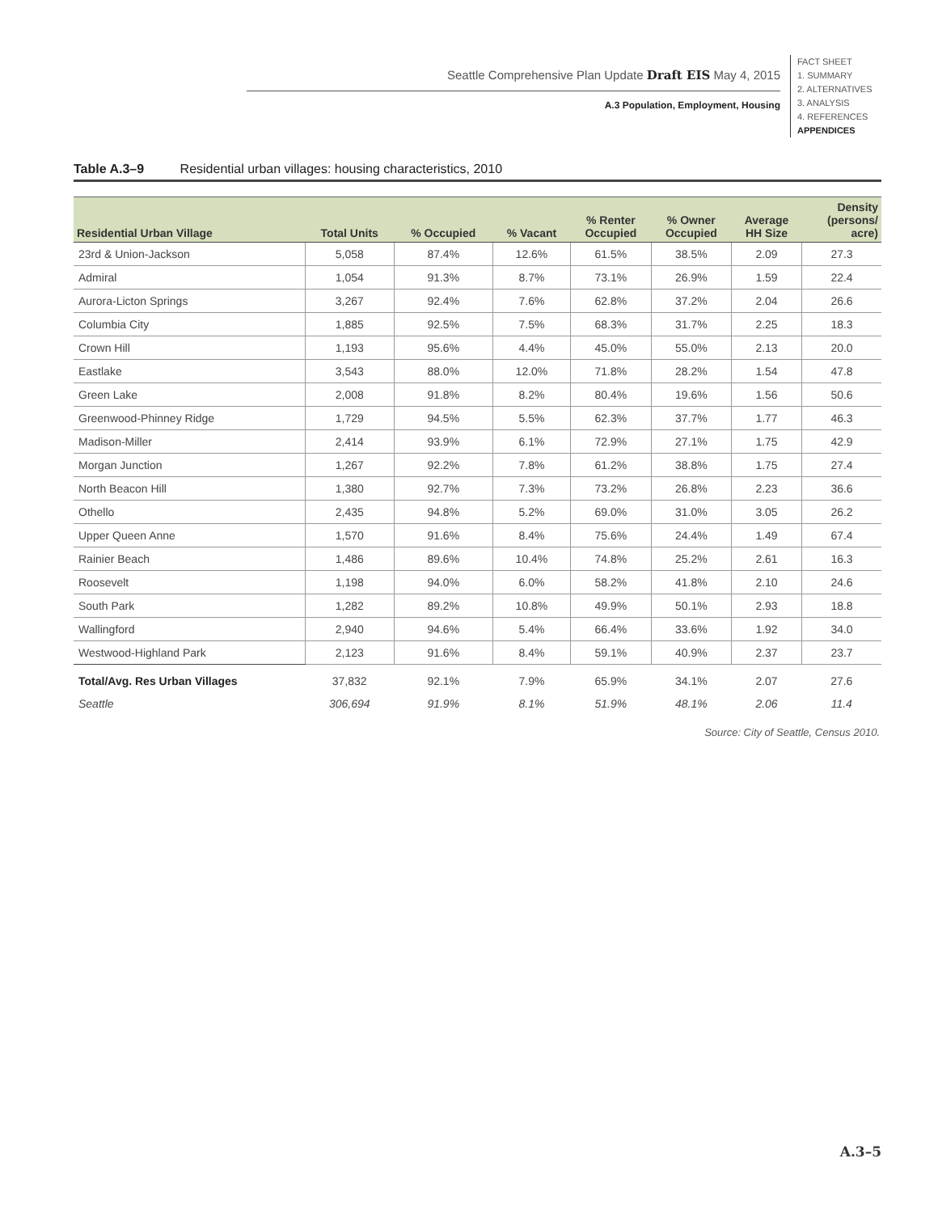Seattle Comprehensive Plan Update Draft EIS May 4, 2015
A.3 Population, Employment, Housing
FACT SHEET
1. SUMMARY
2. ALTERNATIVES
3. ANALYSIS
4. REFERENCES
APPENDICES
Table A.3–9 Residential urban villages: housing characteristics, 2010
| Residential Urban Village | Total Units | % Occupied | % Vacant | % Renter Occupied | % Owner Occupied | Average HH Size | Density (persons/ acre) |
| --- | --- | --- | --- | --- | --- | --- | --- |
| 23rd & Union-Jackson | 5,058 | 87.4% | 12.6% | 61.5% | 38.5% | 2.09 | 27.3 |
| Admiral | 1,054 | 91.3% | 8.7% | 73.1% | 26.9% | 1.59 | 22.4 |
| Aurora-Licton Springs | 3,267 | 92.4% | 7.6% | 62.8% | 37.2% | 2.04 | 26.6 |
| Columbia City | 1,885 | 92.5% | 7.5% | 68.3% | 31.7% | 2.25 | 18.3 |
| Crown Hill | 1,193 | 95.6% | 4.4% | 45.0% | 55.0% | 2.13 | 20.0 |
| Eastlake | 3,543 | 88.0% | 12.0% | 71.8% | 28.2% | 1.54 | 47.8 |
| Green Lake | 2,008 | 91.8% | 8.2% | 80.4% | 19.6% | 1.56 | 50.6 |
| Greenwood-Phinney Ridge | 1,729 | 94.5% | 5.5% | 62.3% | 37.7% | 1.77 | 46.3 |
| Madison-Miller | 2,414 | 93.9% | 6.1% | 72.9% | 27.1% | 1.75 | 42.9 |
| Morgan Junction | 1,267 | 92.2% | 7.8% | 61.2% | 38.8% | 1.75 | 27.4 |
| North Beacon Hill | 1,380 | 92.7% | 7.3% | 73.2% | 26.8% | 2.23 | 36.6 |
| Othello | 2,435 | 94.8% | 5.2% | 69.0% | 31.0% | 3.05 | 26.2 |
| Upper Queen Anne | 1,570 | 91.6% | 8.4% | 75.6% | 24.4% | 1.49 | 67.4 |
| Rainier Beach | 1,486 | 89.6% | 10.4% | 74.8% | 25.2% | 2.61 | 16.3 |
| Roosevelt | 1,198 | 94.0% | 6.0% | 58.2% | 41.8% | 2.10 | 24.6 |
| South Park | 1,282 | 89.2% | 10.8% | 49.9% | 50.1% | 2.93 | 18.8 |
| Wallingford | 2,940 | 94.6% | 5.4% | 66.4% | 33.6% | 1.92 | 34.0 |
| Westwood-Highland Park | 2,123 | 91.6% | 8.4% | 59.1% | 40.9% | 2.37 | 23.7 |
| Total/Avg. Res Urban Villages | 37,832 | 92.1% | 7.9% | 65.9% | 34.1% | 2.07 | 27.6 |
| Seattle | 306,694 | 91.9% | 8.1% | 51.9% | 48.1% | 2.06 | 11.4 |
Source: City of Seattle, Census 2010.
A.3–5